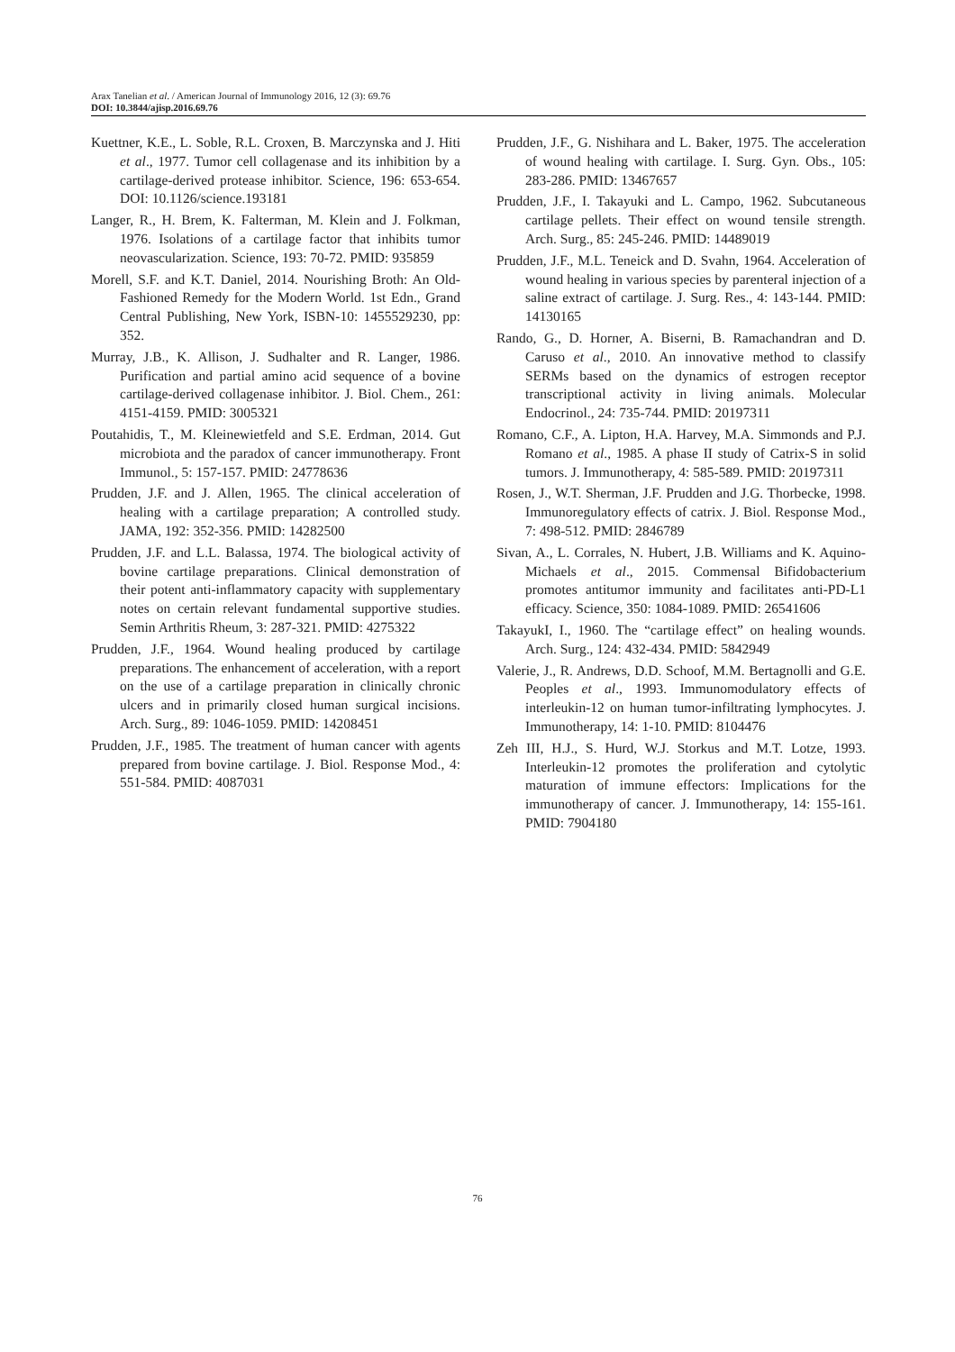Arax Tanelian et al. / American Journal of Immunology 2016, 12 (3): 69.76
DOI: 10.3844/ajisp.2016.69.76
Kuettner, K.E., L. Soble, R.L. Croxen, B. Marczynska and J. Hiti et al., 1977. Tumor cell collagenase and its inhibition by a cartilage-derived protease inhibitor. Science, 196: 653-654. DOI: 10.1126/science.193181
Langer, R., H. Brem, K. Falterman, M. Klein and J. Folkman, 1976. Isolations of a cartilage factor that inhibits tumor neovascularization. Science, 193: 70-72. PMID: 935859
Morell, S.F. and K.T. Daniel, 2014. Nourishing Broth: An Old-Fashioned Remedy for the Modern World. 1st Edn., Grand Central Publishing, New York, ISBN-10: 1455529230, pp: 352.
Murray, J.B., K. Allison, J. Sudhalter and R. Langer, 1986. Purification and partial amino acid sequence of a bovine cartilage-derived collagenase inhibitor. J. Biol. Chem., 261: 4151-4159. PMID: 3005321
Poutahidis, T., M. Kleinewietfeld and S.E. Erdman, 2014. Gut microbiota and the paradox of cancer immunotherapy. Front Immunol., 5: 157-157. PMID: 24778636
Prudden, J.F. and J. Allen, 1965. The clinical acceleration of healing with a cartilage preparation; A controlled study. JAMA, 192: 352-356. PMID: 14282500
Prudden, J.F. and L.L. Balassa, 1974. The biological activity of bovine cartilage preparations. Clinical demonstration of their potent anti-inflammatory capacity with supplementary notes on certain relevant fundamental supportive studies. Semin Arthritis Rheum, 3: 287-321. PMID: 4275322
Prudden, J.F., 1964. Wound healing produced by cartilage preparations. The enhancement of acceleration, with a report on the use of a cartilage preparation in clinically chronic ulcers and in primarily closed human surgical incisions. Arch. Surg., 89: 1046-1059. PMID: 14208451
Prudden, J.F., 1985. The treatment of human cancer with agents prepared from bovine cartilage. J. Biol. Response Mod., 4: 551-584. PMID: 4087031
Prudden, J.F., G. Nishihara and L. Baker, 1975. The acceleration of wound healing with cartilage. I. Surg. Gyn. Obs., 105: 283-286. PMID: 13467657
Prudden, J.F., I. Takayuki and L. Campo, 1962. Subcutaneous cartilage pellets. Their effect on wound tensile strength. Arch. Surg., 85: 245-246. PMID: 14489019
Prudden, J.F., M.L. Teneick and D. Svahn, 1964. Acceleration of wound healing in various species by parenteral injection of a saline extract of cartilage. J. Surg. Res., 4: 143-144. PMID: 14130165
Rando, G., D. Horner, A. Biserni, B. Ramachandran and D. Caruso et al., 2010. An innovative method to classify SERMs based on the dynamics of estrogen receptor transcriptional activity in living animals. Molecular Endocrinol., 24: 735-744. PMID: 20197311
Romano, C.F., A. Lipton, H.A. Harvey, M.A. Simmonds and P.J. Romano et al., 1985. A phase II study of Catrix-S in solid tumors. J. Immunotherapy, 4: 585-589. PMID: 20197311
Rosen, J., W.T. Sherman, J.F. Prudden and J.G. Thorbecke, 1998. Immunoregulatory effects of catrix. J. Biol. Response Mod., 7: 498-512. PMID: 2846789
Sivan, A., L. Corrales, N. Hubert, J.B. Williams and K. Aquino-Michaels et al., 2015. Commensal Bifidobacterium promotes antitumor immunity and facilitates anti-PD-L1 efficacy. Science, 350: 1084-1089. PMID: 26541606
TakayukI, I., 1960. The “cartilage effect” on healing wounds. Arch. Surg., 124: 432-434. PMID: 5842949
Valerie, J., R. Andrews, D.D. Schoof, M.M. Bertagnolli and G.E. Peoples et al., 1993. Immunomodulatory effects of interleukin-12 on human tumor-infiltrating lymphocytes. J. Immunotherapy, 14: 1-10. PMID: 8104476
Zeh III, H.J., S. Hurd, W.J. Storkus and M.T. Lotze, 1993. Interleukin-12 promotes the proliferation and cytolytic maturation of immune effectors: Implications for the immunotherapy of cancer. J. Immunotherapy, 14: 155-161. PMID: 7904180
76